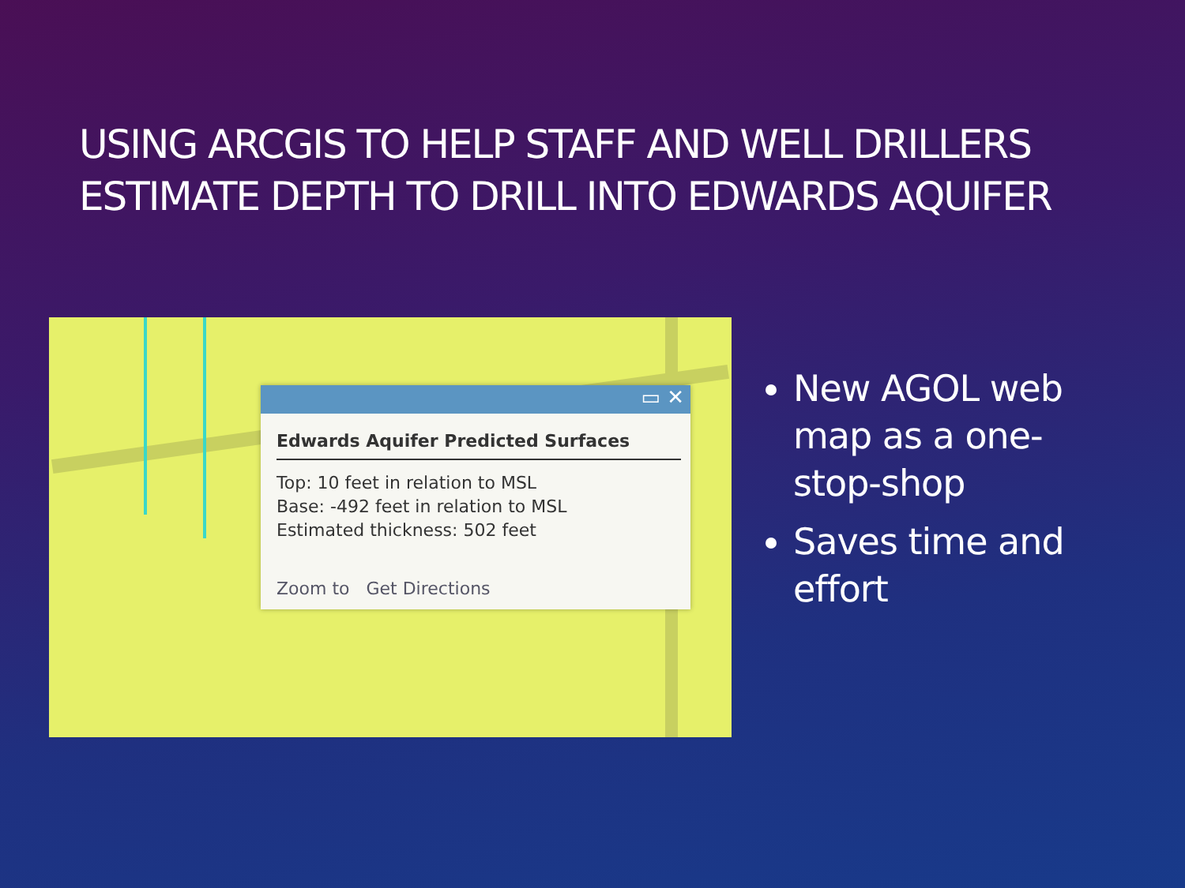USING ARCGIS TO HELP STAFF AND WELL DRILLERS
ESTIMATE DEPTH TO DRILL INTO EDWARDS AQUIFER
▭ ✕
Edwards Aquifer Predicted Surfaces
Top: 10 feet in relation to MSL
Base: -492 feet in relation to MSL
Estimated thickness: 502 feet
Zoom to Get Directions
New AGOL web map as a one-stop-shop
Saves time and effort